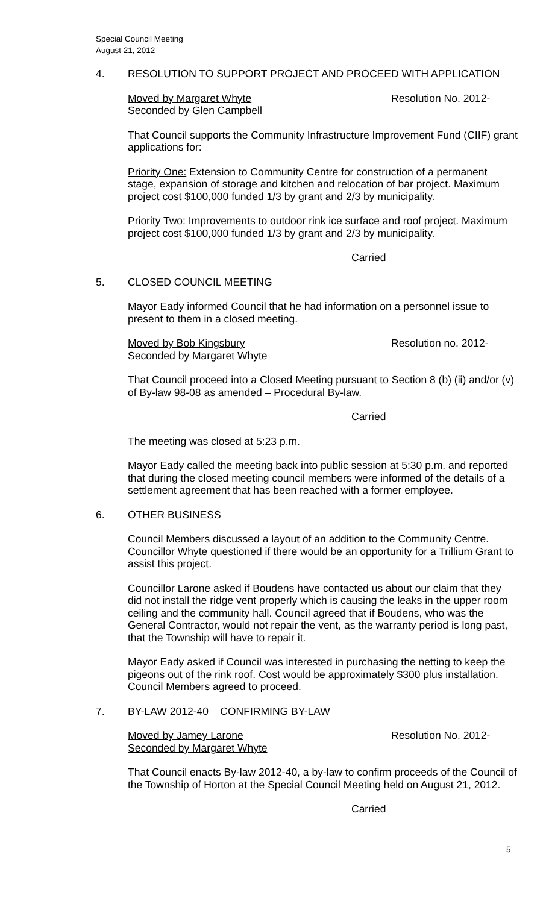Special Council Meeting
August 21, 2012
4. RESOLUTION TO SUPPORT PROJECT AND PROCEED WITH APPLICATION
Moved by Margaret Whyte
Seconded by Glen Campbell Resolution No. 2012-
That Council supports the Community Infrastructure Improvement Fund (CIIF) grant applications for:
Priority One: Extension to Community Centre for construction of a permanent stage, expansion of storage and kitchen and relocation of bar project. Maximum project cost $100,000 funded 1/3 by grant and 2/3 by municipality.
Priority Two: Improvements to outdoor rink ice surface and roof project. Maximum project cost $100,000 funded 1/3 by grant and 2/3 by municipality.
Carried
5. CLOSED COUNCIL MEETING
Mayor Eady informed Council that he had information on a personnel issue to present to them in a closed meeting.
Moved by Bob Kingsbury
Seconded by Margaret Whyte Resolution no. 2012-
That Council proceed into a Closed Meeting pursuant to Section 8 (b) (ii) and/or (v) of By-law 98-08 as amended – Procedural By-law.
Carried
The meeting was closed at 5:23 p.m.
Mayor Eady called the meeting back into public session at 5:30 p.m. and reported that during the closed meeting council members were informed of the details of a settlement agreement that has been reached with a former employee.
6. OTHER BUSINESS
Council Members discussed a layout of an addition to the Community Centre. Councillor Whyte questioned if there would be an opportunity for a Trillium Grant to assist this project.
Councillor Larone asked if Boudens have contacted us about our claim that they did not install the ridge vent properly which is causing the leaks in the upper room ceiling and the community hall. Council agreed that if Boudens, who was the General Contractor, would not repair the vent, as the warranty period is long past, that the Township will have to repair it.
Mayor Eady asked if Council was interested in purchasing the netting to keep the pigeons out of the rink roof. Cost would be approximately $300 plus installation. Council Members agreed to proceed.
7. BY-LAW 2012-40 CONFIRMING BY-LAW
Moved by Jamey Larone
Seconded by Margaret Whyte Resolution No. 2012-
That Council enacts By-law 2012-40, a by-law to confirm proceeds of the Council of the Township of Horton at the Special Council Meeting held on August 21, 2012.
Carried
5